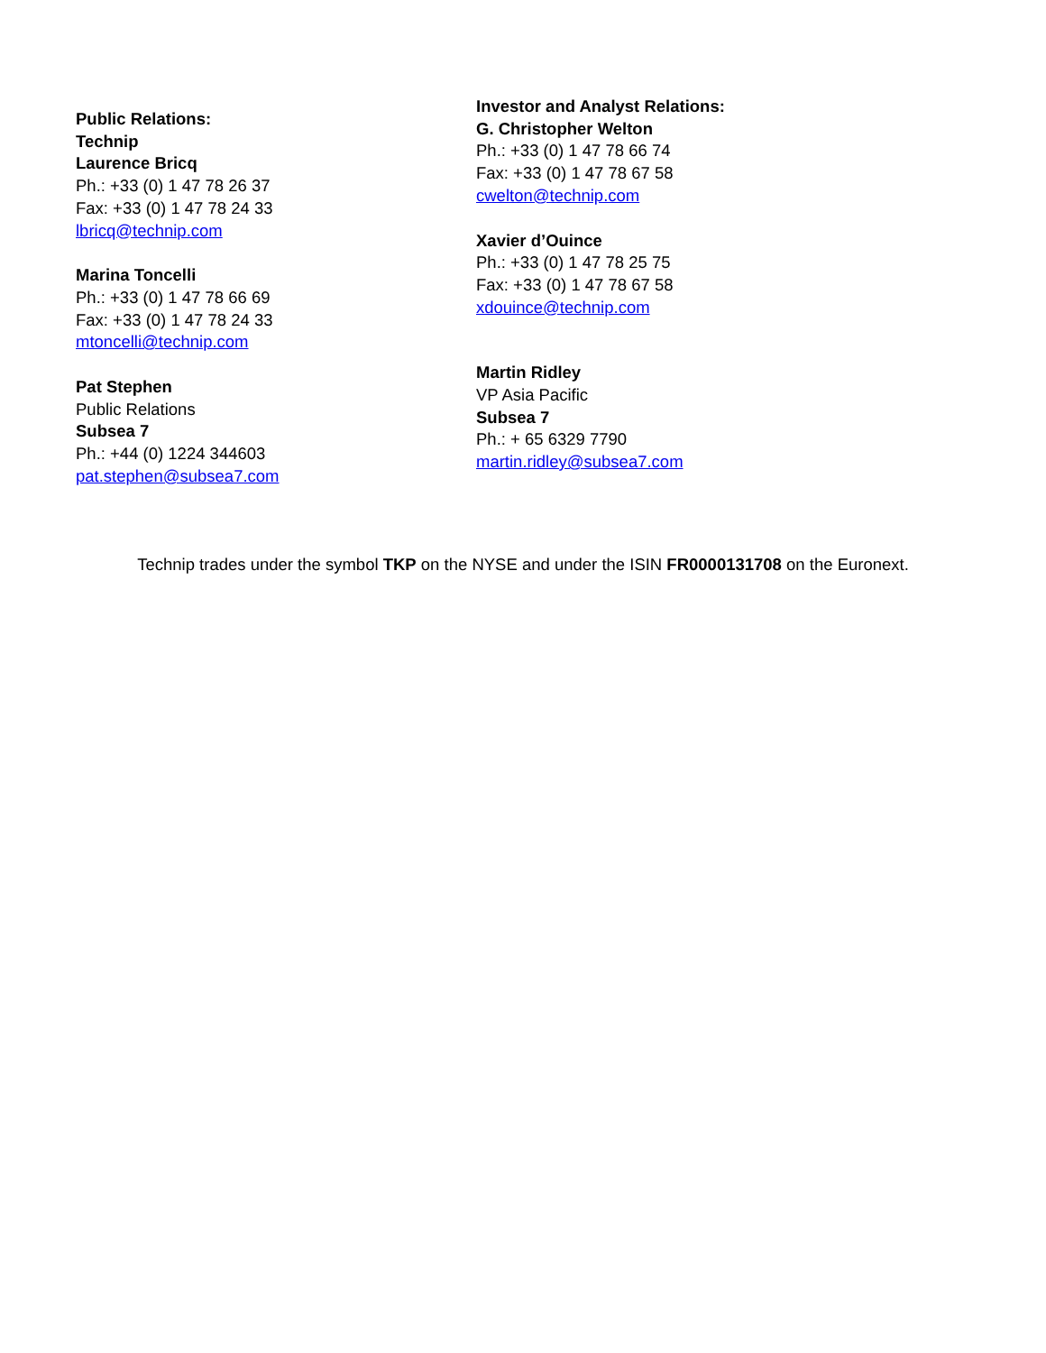Public Relations:
Technip
Laurence Bricq
Ph.: +33 (0) 1 47 78 26 37
Fax: +33 (0) 1 47 78 24 33
lbricq@technip.com
Marina Toncelli
Ph.: +33 (0) 1 47 78 66 69
Fax: +33 (0) 1 47 78 24 33
mtoncelli@technip.com
Pat Stephen
Public Relations
Subsea 7
Ph.: +44 (0) 1224 344603
pat.stephen@subsea7.com
Investor and Analyst Relations:
G. Christopher Welton
Ph.: +33 (0) 1 47 78 66 74
Fax: +33 (0) 1 47 78 67 58
cwelton@technip.com
Xavier d’Ouince
Ph.: +33 (0) 1 47 78 25 75
Fax: +33 (0) 1 47 78 67 58
xdouince@technip.com
Martin Ridley
VP Asia Pacific
Subsea 7
Ph.: + 65 6329 7790
martin.ridley@subsea7.com
Technip trades under the symbol TKP on the NYSE and under the ISIN FR0000131708 on the Euronext.